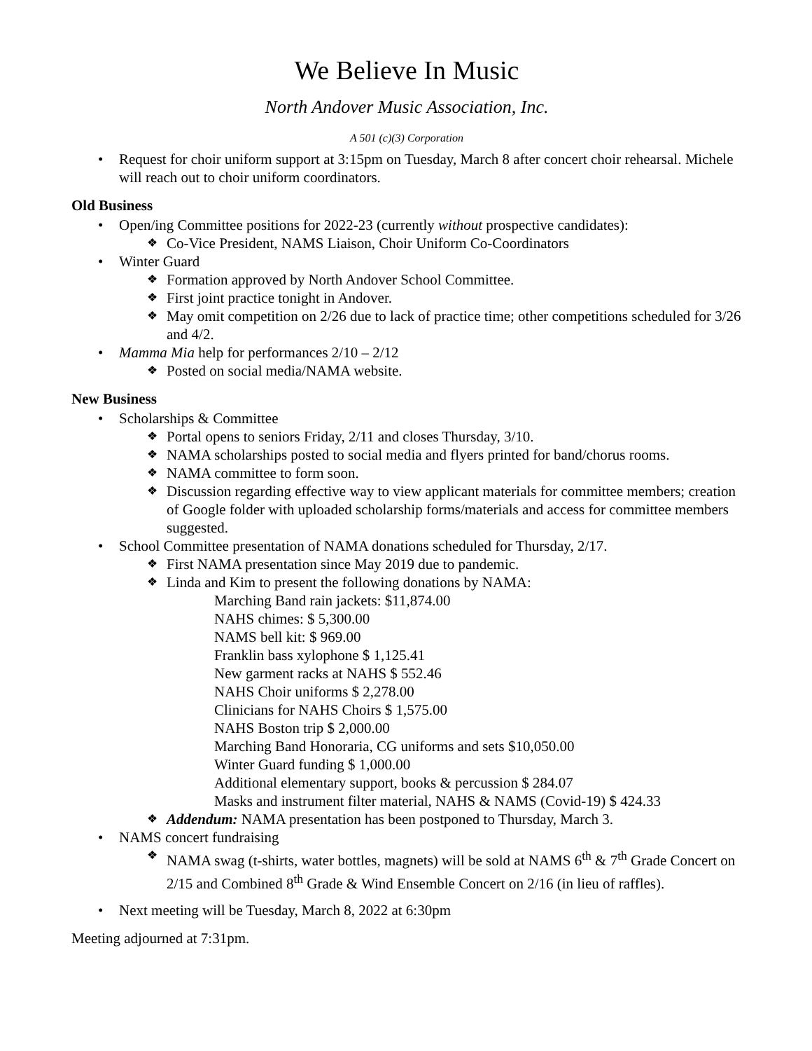We Believe In Music
North Andover Music Association, Inc.
A 501 (c)(3) Corporation
Request for choir uniform support at 3:15pm on Tuesday, March 8 after concert choir rehearsal. Michele will reach out to choir uniform coordinators.
Old Business
Open/ing Committee positions for 2022-23 (currently without prospective candidates):
Co-Vice President, NAMS Liaison, Choir Uniform Co-Coordinators
Winter Guard
Formation approved by North Andover School Committee.
First joint practice tonight in Andover.
May omit competition on 2/26 due to lack of practice time; other competitions scheduled for 3/26 and 4/2.
Mamma Mia help for performances 2/10 – 2/12
Posted on social media/NAMA website.
New Business
Scholarships & Committee
Portal opens to seniors Friday, 2/11 and closes Thursday, 3/10.
NAMA scholarships posted to social media and flyers printed for band/chorus rooms.
NAMA committee to form soon.
Discussion regarding effective way to view applicant materials for committee members; creation of Google folder with uploaded scholarship forms/materials and access for committee members suggested.
School Committee presentation of NAMA donations scheduled for Thursday, 2/17.
First NAMA presentation since May 2019 due to pandemic.
Linda and Kim to present the following donations by NAMA:
Marching Band rain jackets: $11,874.00
NAHS chimes: $ 5,300.00
NAMS bell kit: $ 969.00
Franklin bass xylophone $ 1,125.41
New garment racks at NAHS $ 552.46
NAHS Choir uniforms $ 2,278.00
Clinicians for NAHS Choirs $ 1,575.00
NAHS Boston trip $ 2,000.00
Marching Band Honoraria, CG uniforms and sets $10,050.00
Winter Guard funding $ 1,000.00
Additional elementary support, books & percussion $ 284.07
Masks and instrument filter material, NAHS & NAMS (Covid-19) $ 424.33
Addendum: NAMA presentation has been postponed to Thursday, March 3.
NAMS concert fundraising
NAMA swag (t-shirts, water bottles, magnets) will be sold at NAMS 6<sup>th</sup> & 7<sup>th</sup> Grade Concert on 2/15 and Combined 8<sup>th</sup> Grade & Wind Ensemble Concert on 2/16 (in lieu of raffles).
Next meeting will be Tuesday, March 8, 2022 at 6:30pm
Meeting adjourned at 7:31pm.